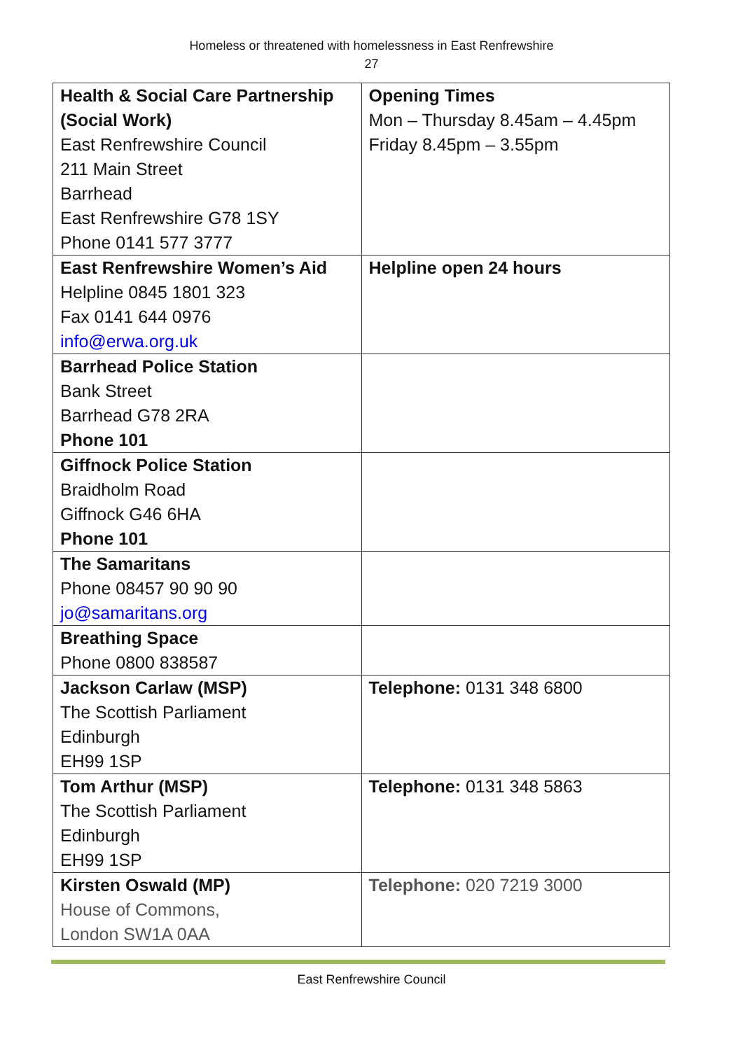Homeless or threatened with homelessness in East Renfrewshire
27
| Health & Social Care Partnership (Social Work) East Renfrewshire Council 211 Main Street Barrhead East Renfrewshire G78 1SY Phone 0141 577 3777 | Opening Times Mon – Thursday 8.45am – 4.45pm Friday 8.45pm – 3.55pm |
| East Renfrewshire Women’s Aid Helpline 0845 1801 323 Fax 0141 644 0976 info@erwa.org.uk | Helpline open 24 hours |
| Barrhead Police Station Bank Street Barrhead G78 2RA Phone 101 | |
| Giffnock Police Station Braidholm Road Giffnock G46 6HA Phone 101 | |
| The Samaritans Phone 08457 90 90 90 jo@samaritans.org | |
| Breathing Space Phone 0800 838587 | |
| Jackson Carlaw (MSP) The Scottish Parliament Edinburgh EH99 1SP | Telephone: 0131 348 6800 |
| Tom Arthur (MSP) The Scottish Parliament Edinburgh EH99 1SP | Telephone: 0131 348 5863 |
| Kirsten Oswald (MP) House of Commons, London SW1A 0AA | Telephone: 020 7219 3000 |
East Renfrewshire Council